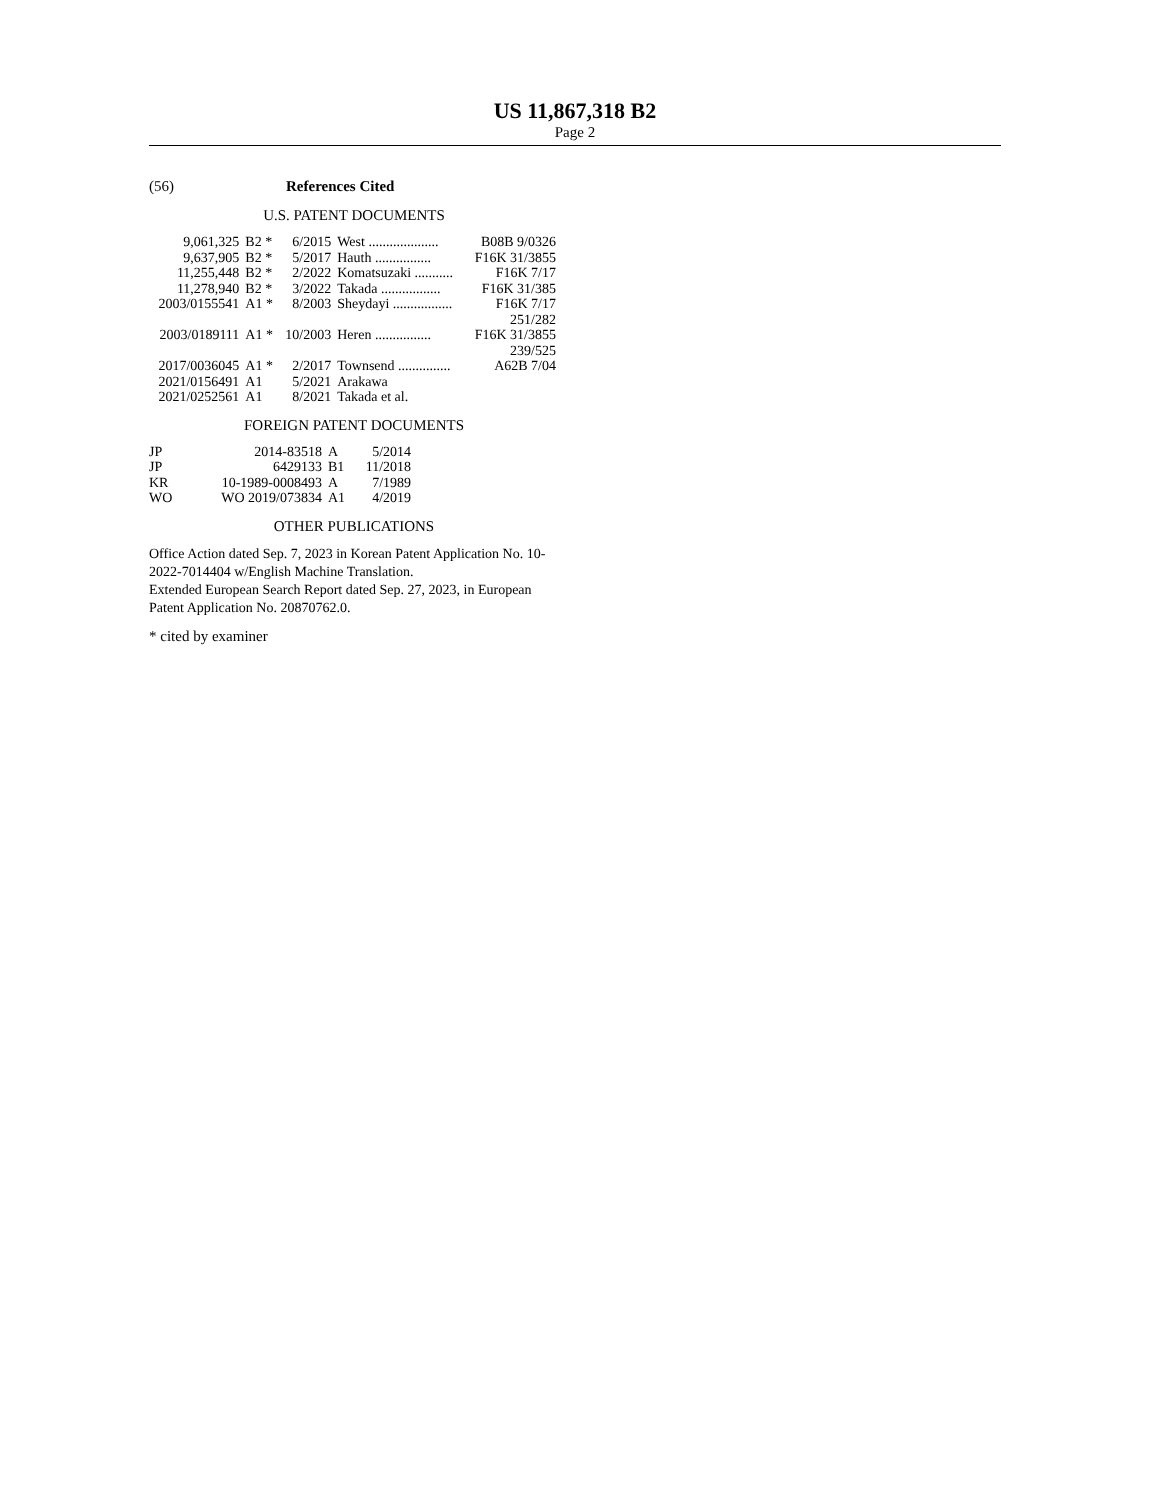US 11,867,318 B2
Page 2
(56) References Cited
U.S. PATENT DOCUMENTS
| 9,061,325 | B2 * | 6/2015 | West .................... | B08B 9/0326 |
| 9,637,905 | B2 * | 5/2017 | Hauth ................ | F16K 31/3855 |
| 11,255,448 | B2 * | 2/2022 | Komatsuzaki ........... | F16K 7/17 |
| 11,278,940 | B2 * | 3/2022 | Takada ................. | F16K 31/385 |
| 2003/0155541 | A1 * | 8/2003 | Sheydayi ................. | F16K 7/17 251/282 |
| 2003/0189111 | A1 * | 10/2003 | Heren ................ | F16K 31/3855 239/525 |
| 2017/0036045 | A1 * | 2/2017 | Townsend ............... | A62B 7/04 |
| 2021/0156491 | A1 | 5/2021 | Arakawa | |
| 2021/0252561 | A1 | 8/2021 | Takada et al. | |
FOREIGN PATENT DOCUMENTS
| JP | 2014-83518 | A | 5/2014 |
| JP | 6429133 | B1 | 11/2018 |
| KR | 10-1989-0008493 | A | 7/1989 |
| WO | WO 2019/073834 | A1 | 4/2019 |
OTHER PUBLICATIONS
Office Action dated Sep. 7, 2023 in Korean Patent Application No. 10-2022-7014404 w/English Machine Translation.
Extended European Search Report dated Sep. 27, 2023, in European Patent Application No. 20870762.0.
* cited by examiner